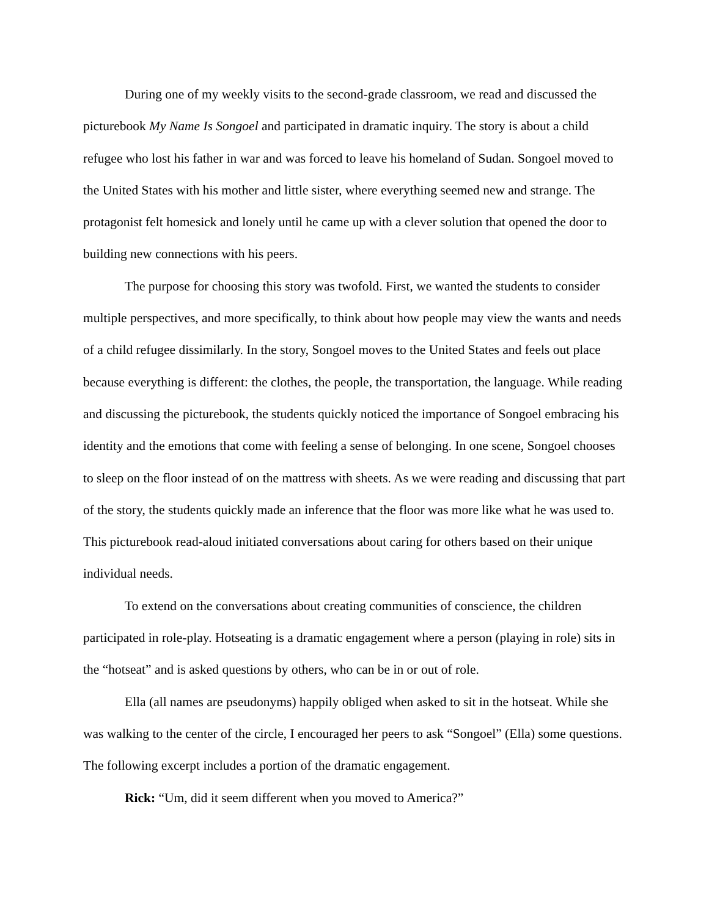During one of my weekly visits to the second-grade classroom, we read and discussed the picturebook My Name Is Songoel and participated in dramatic inquiry. The story is about a child refugee who lost his father in war and was forced to leave his homeland of Sudan. Songoel moved to the United States with his mother and little sister, where everything seemed new and strange. The protagonist felt homesick and lonely until he came up with a clever solution that opened the door to building new connections with his peers.
The purpose for choosing this story was twofold. First, we wanted the students to consider multiple perspectives, and more specifically, to think about how people may view the wants and needs of a child refugee dissimilarly. In the story, Songoel moves to the United States and feels out place because everything is different: the clothes, the people, the transportation, the language. While reading and discussing the picturebook, the students quickly noticed the importance of Songoel embracing his identity and the emotions that come with feeling a sense of belonging. In one scene, Songoel chooses to sleep on the floor instead of on the mattress with sheets. As we were reading and discussing that part of the story, the students quickly made an inference that the floor was more like what he was used to. This picturebook read-aloud initiated conversations about caring for others based on their unique individual needs.
To extend on the conversations about creating communities of conscience, the children participated in role-play. Hotseating is a dramatic engagement where a person (playing in role) sits in the “hotseat” and is asked questions by others, who can be in or out of role.
Ella (all names are pseudonyms) happily obliged when asked to sit in the hotseat. While she was walking to the center of the circle, I encouraged her peers to ask “Songoel” (Ella) some questions. The following excerpt includes a portion of the dramatic engagement.
Rick: “Um, did it seem different when you moved to America?”